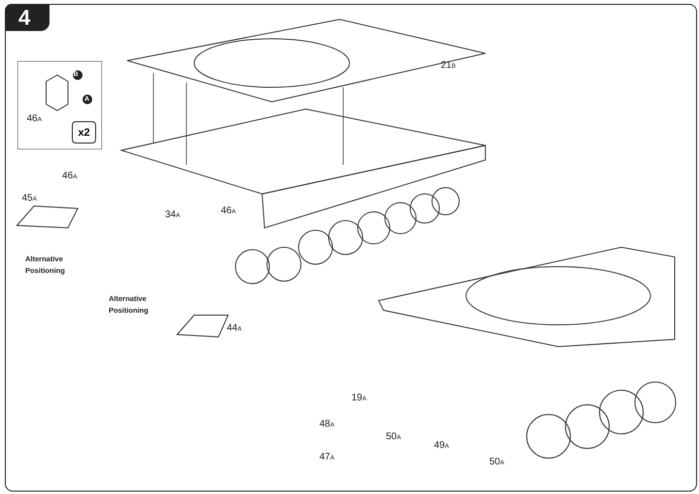4
B
A
46A
x2
21B
46A
45A
34A 46A
Alternative
Positioning
Alternative
Positioning
44A
19A
48A
50A
49A
47A 50A